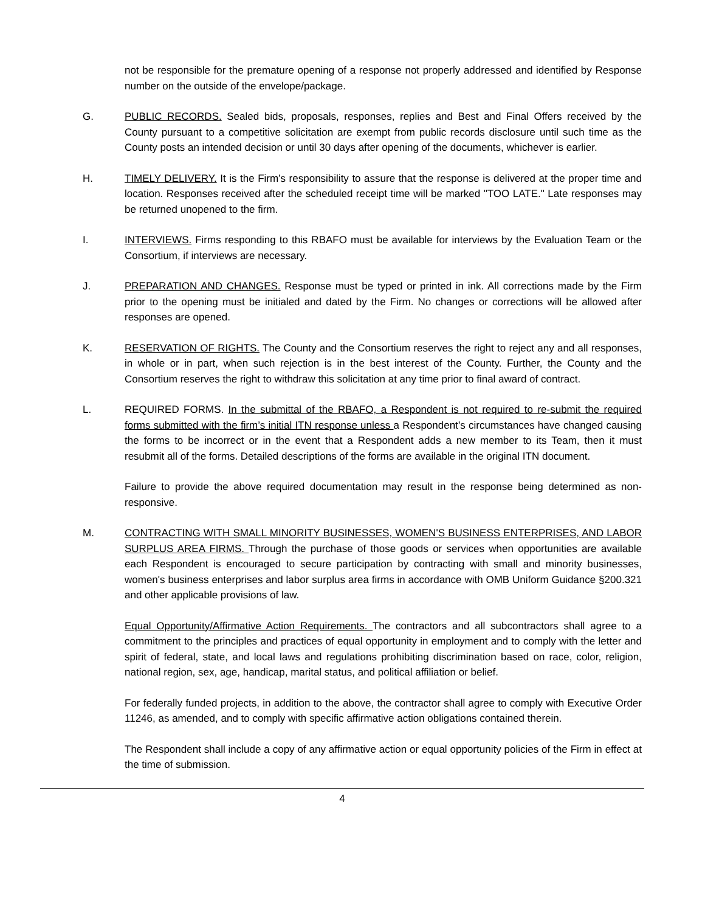not be responsible for the premature opening of a response not properly addressed and identified by Response number on the outside of the envelope/package.
G. PUBLIC RECORDS. Sealed bids, proposals, responses, replies and Best and Final Offers received by the County pursuant to a competitive solicitation are exempt from public records disclosure until such time as the County posts an intended decision or until 30 days after opening of the documents, whichever is earlier.
H. TIMELY DELIVERY. It is the Firm’s responsibility to assure that the response is delivered at the proper time and location. Responses received after the scheduled receipt time will be marked "TOO LATE." Late responses may be returned unopened to the firm.
I. INTERVIEWS. Firms responding to this RBAFO must be available for interviews by the Evaluation Team or the Consortium, if interviews are necessary.
J. PREPARATION AND CHANGES. Response must be typed or printed in ink. All corrections made by the Firm prior to the opening must be initialed and dated by the Firm. No changes or corrections will be allowed after responses are opened.
K. RESERVATION OF RIGHTS. The County and the Consortium reserves the right to reject any and all responses, in whole or in part, when such rejection is in the best interest of the County. Further, the County and the Consortium reserves the right to withdraw this solicitation at any time prior to final award of contract.
L. REQUIRED FORMS. In the submittal of the RBAFO, a Respondent is not required to re-submit the required forms submitted with the firm’s initial ITN response unless a Respondent’s circumstances have changed causing the forms to be incorrect or in the event that a Respondent adds a new member to its Team, then it must resubmit all of the forms. Detailed descriptions of the forms are available in the original ITN document.
Failure to provide the above required documentation may result in the response being determined as non-responsive.
M. CONTRACTING WITH SMALL MINORITY BUSINESSES, WOMEN'S BUSINESS ENTERPRISES, AND LABOR SURPLUS AREA FIRMS. Through the purchase of those goods or services when opportunities are available each Respondent is encouraged to secure participation by contracting with small and minority businesses, women's business enterprises and labor surplus area firms in accordance with OMB Uniform Guidance §200.321 and other applicable provisions of law.
Equal Opportunity/Affirmative Action Requirements. The contractors and all subcontractors shall agree to a commitment to the principles and practices of equal opportunity in employment and to comply with the letter and spirit of federal, state, and local laws and regulations prohibiting discrimination based on race, color, religion, national region, sex, age, handicap, marital status, and political affiliation or belief.
For federally funded projects, in addition to the above, the contractor shall agree to comply with Executive Order 11246, as amended, and to comply with specific affirmative action obligations contained therein.
The Respondent shall include a copy of any affirmative action or equal opportunity policies of the Firm in effect at the time of submission.
4